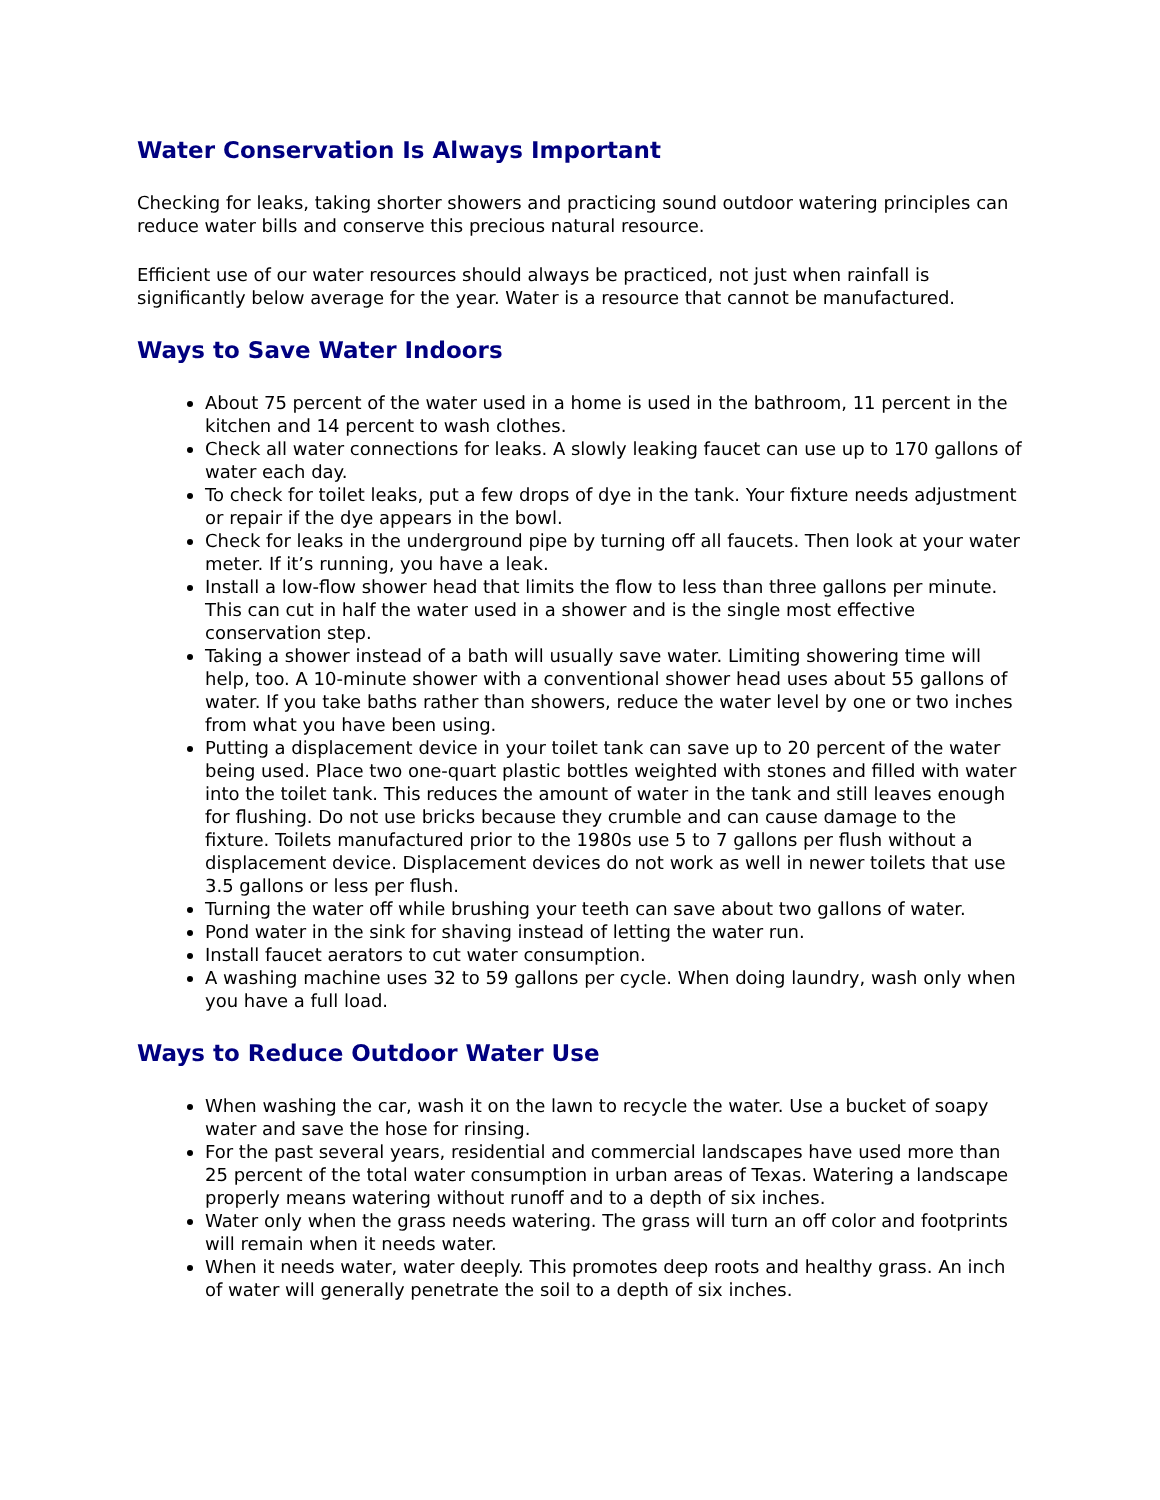Water Conservation Is Always Important
Checking for leaks, taking shorter showers and practicing sound outdoor watering principles can reduce water bills and conserve this precious natural resource.
Efficient use of our water resources should always be practiced, not just when rainfall is significantly below average for the year. Water is a resource that cannot be manufactured.
Ways to Save Water Indoors
About 75 percent of the water used in a home is used in the bathroom, 11 percent in the kitchen and 14 percent to wash clothes.
Check all water connections for leaks. A slowly leaking faucet can use up to 170 gallons of water each day.
To check for toilet leaks, put a few drops of dye in the tank. Your fixture needs adjustment or repair if the dye appears in the bowl.
Check for leaks in the underground pipe by turning off all faucets. Then look at your water meter. If it’s running, you have a leak.
Install a low-flow shower head that limits the flow to less than three gallons per minute. This can cut in half the water used in a shower and is the single most effective conservation step.
Taking a shower instead of a bath will usually save water. Limiting showering time will help, too. A 10-minute shower with a conventional shower head uses about 55 gallons of water. If you take baths rather than showers, reduce the water level by one or two inches from what you have been using.
Putting a displacement device in your toilet tank can save up to 20 percent of the water being used. Place two one-quart plastic bottles weighted with stones and filled with water into the toilet tank. This reduces the amount of water in the tank and still leaves enough for flushing. Do not use bricks because they crumble and can cause damage to the fixture. Toilets manufactured prior to the 1980s use 5 to 7 gallons per flush without a displacement device. Displacement devices do not work as well in newer toilets that use 3.5 gallons or less per flush.
Turning the water off while brushing your teeth can save about two gallons of water.
Pond water in the sink for shaving instead of letting the water run.
Install faucet aerators to cut water consumption.
A washing machine uses 32 to 59 gallons per cycle. When doing laundry, wash only when you have a full load.
Ways to Reduce Outdoor Water Use
When washing the car, wash it on the lawn to recycle the water. Use a bucket of soapy water and save the hose for rinsing.
For the past several years, residential and commercial landscapes have used more than 25 percent of the total water consumption in urban areas of Texas. Watering a landscape properly means watering without runoff and to a depth of six inches.
Water only when the grass needs watering. The grass will turn an off color and footprints will remain when it needs water.
When it needs water, water deeply. This promotes deep roots and healthy grass. An inch of water will generally penetrate the soil to a depth of six inches.